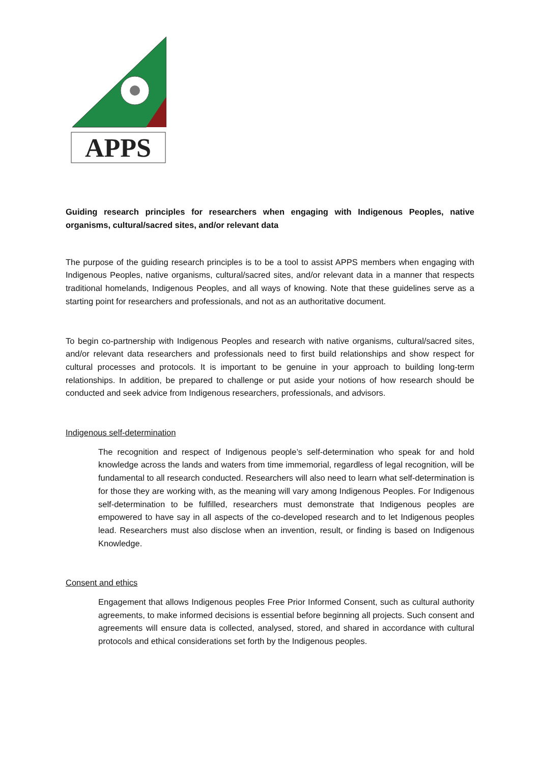APPS
Guiding research principles for researchers when engaging with Indigenous Peoples, native organisms, cultural/sacred sites, and/or relevant data
The purpose of the guiding research principles is to be a tool to assist APPS members when engaging with Indigenous Peoples, native organisms, cultural/sacred sites, and/or relevant data in a manner that respects traditional homelands, Indigenous Peoples, and all ways of knowing. Note that these guidelines serve as a starting point for researchers and professionals, and not as an authoritative document.
To begin co-partnership with Indigenous Peoples and research with native organisms, cultural/sacred sites, and/or relevant data researchers and professionals need to first build relationships and show respect for cultural processes and protocols. It is important to be genuine in your approach to building long-term relationships. In addition, be prepared to challenge or put aside your notions of how research should be conducted and seek advice from Indigenous researchers, professionals, and advisors.
Indigenous self-determination
The recognition and respect of Indigenous people’s self-determination who speak for and hold knowledge across the lands and waters from time immemorial, regardless of legal recognition, will be fundamental to all research conducted. Researchers will also need to learn what self-determination is for those they are working with, as the meaning will vary among Indigenous Peoples. For Indigenous self-determination to be fulfilled, researchers must demonstrate that Indigenous peoples are empowered to have say in all aspects of the co-developed research and to let Indigenous peoples lead. Researchers must also disclose when an invention, result, or finding is based on Indigenous Knowledge.
Consent and ethics
Engagement that allows Indigenous peoples Free Prior Informed Consent, such as cultural authority agreements, to make informed decisions is essential before beginning all projects. Such consent and agreements will ensure data is collected, analysed, stored, and shared in accordance with cultural protocols and ethical considerations set forth by the Indigenous peoples.